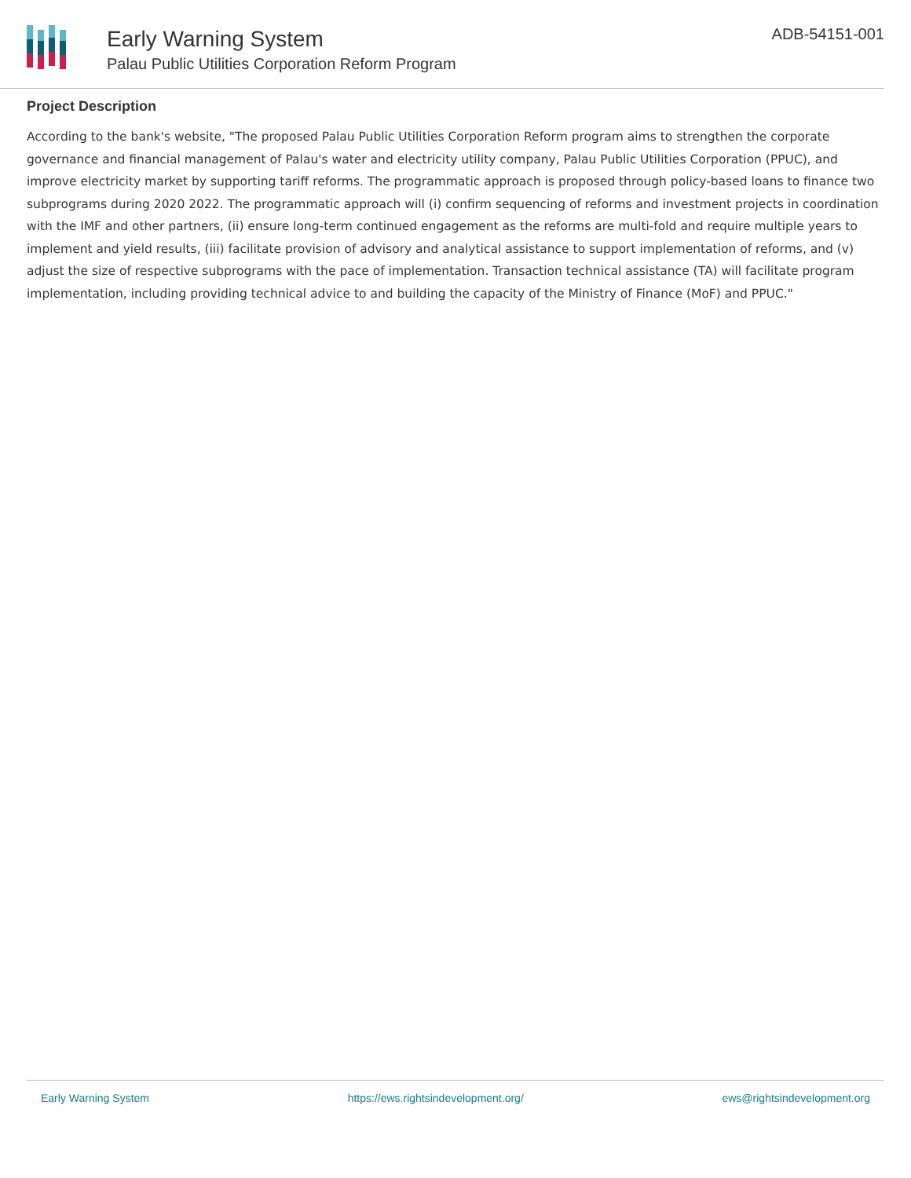Early Warning System
Palau Public Utilities Corporation Reform Program
ADB-54151-001
Project Description
According to the bank's website, "The proposed Palau Public Utilities Corporation Reform program aims to strengthen the corporate governance and financial management of Palau's water and electricity utility company, Palau Public Utilities Corporation (PPUC), and improve electricity market by supporting tariff reforms. The programmatic approach is proposed through policy-based loans to finance two subprograms during 2020 2022. The programmatic approach will (i) confirm sequencing of reforms and investment projects in coordination with the IMF and other partners, (ii) ensure long-term continued engagement as the reforms are multi-fold and require multiple years to implement and yield results, (iii) facilitate provision of advisory and analytical assistance to support implementation of reforms, and (v) adjust the size of respective subprograms with the pace of implementation. Transaction technical assistance (TA) will facilitate program implementation, including providing technical advice to and building the capacity of the Ministry of Finance (MoF) and PPUC."
Early Warning System https://ews.rightsindevelopment.org/ ews@rightsindevelopment.org